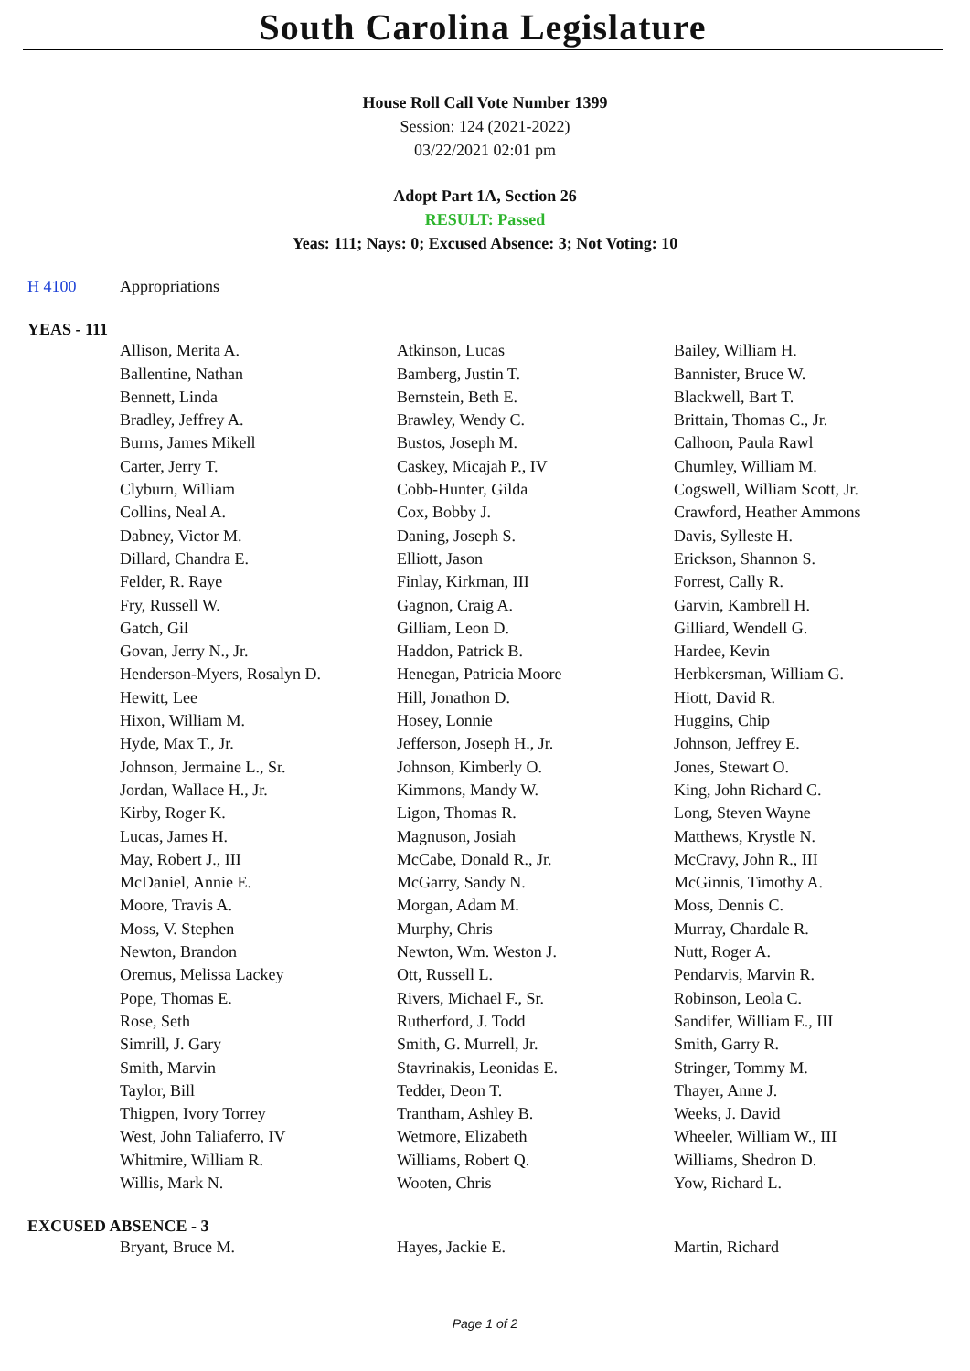South Carolina Legislature
House Roll Call Vote Number 1399
Session: 124 (2021-2022)
03/22/2021 02:01 pm
Adopt Part 1A, Section 26
RESULT: Passed
Yeas: 111; Nays: 0; Excused Absence: 3; Not Voting: 10
| H 4100 | Appropriations |
YEAS - 111
| | Allison, Merita A. | Atkinson, Lucas | Bailey, William H. |
| | Ballentine, Nathan | Bamberg, Justin T. | Bannister, Bruce W. |
| | Bennett, Linda | Bernstein, Beth E. | Blackwell, Bart T. |
| | Bradley, Jeffrey A. | Brawley, Wendy C. | Brittain, Thomas C., Jr. |
| | Burns, James Mikell | Bustos, Joseph M. | Calhoon, Paula Rawl |
| | Carter, Jerry T. | Caskey, Micajah P., IV | Chumley, William M. |
| | Clyburn, William | Cobb-Hunter, Gilda | Cogswell, William Scott, Jr. |
| | Collins, Neal A. | Cox, Bobby J. | Crawford, Heather Ammons |
| | Dabney, Victor M. | Daning, Joseph S. | Davis, Sylleste H. |
| | Dillard, Chandra E. | Elliott, Jason | Erickson, Shannon S. |
| | Felder, R. Raye | Finlay, Kirkman, III | Forrest, Cally R. |
| | Fry, Russell W. | Gagnon, Craig A. | Garvin, Kambrell H. |
| | Gatch, Gil | Gilliam, Leon D. | Gilliard, Wendell G. |
| | Govan, Jerry N., Jr. | Haddon, Patrick B. | Hardee, Kevin |
| | Henderson-Myers, Rosalyn D. | Henegan, Patricia Moore | Herbkersman, William G. |
| | Hewitt, Lee | Hill, Jonathon D. | Hiott, David R. |
| | Hixon, William M. | Hosey, Lonnie | Huggins, Chip |
| | Hyde, Max T., Jr. | Jefferson, Joseph H., Jr. | Johnson, Jeffrey E. |
| | Johnson, Jermaine L., Sr. | Johnson, Kimberly O. | Jones, Stewart O. |
| | Jordan, Wallace H., Jr. | Kimmons, Mandy W. | King, John Richard C. |
| | Kirby, Roger K. | Ligon, Thomas R. | Long, Steven Wayne |
| | Lucas, James H. | Magnuson, Josiah | Matthews, Krystle N. |
| | May, Robert J., III | McCabe, Donald R., Jr. | McCravy, John R., III |
| | McDaniel, Annie E. | McGarry, Sandy N. | McGinnis, Timothy A. |
| | Moore, Travis A. | Morgan, Adam M. | Moss, Dennis C. |
| | Moss, V. Stephen | Murphy, Chris | Murray, Chardale R. |
| | Newton, Brandon | Newton, Wm. Weston J. | Nutt, Roger A. |
| | Oremus, Melissa Lackey | Ott, Russell L. | Pendarvis, Marvin R. |
| | Pope, Thomas E. | Rivers, Michael F., Sr. | Robinson, Leola C. |
| | Rose, Seth | Rutherford, J. Todd | Sandifer, William E., III |
| | Simrill, J. Gary | Smith, G. Murrell, Jr. | Smith, Garry R. |
| | Smith, Marvin | Stavrinakis, Leonidas E. | Stringer, Tommy M. |
| | Taylor, Bill | Tedder, Deon T. | Thayer, Anne J. |
| | Thigpen, Ivory Torrey | Trantham, Ashley B. | Weeks, J. David |
| | West, John Taliaferro, IV | Wetmore, Elizabeth | Wheeler, William W., III |
| | Whitmire, William R. | Williams, Robert Q. | Williams, Shedron D. |
| | Willis, Mark N. | Wooten, Chris | Yow, Richard L. |
EXCUSED ABSENCE - 3
| | Bryant, Bruce M. | Hayes, Jackie E. | Martin, Richard |
Page 1 of 2